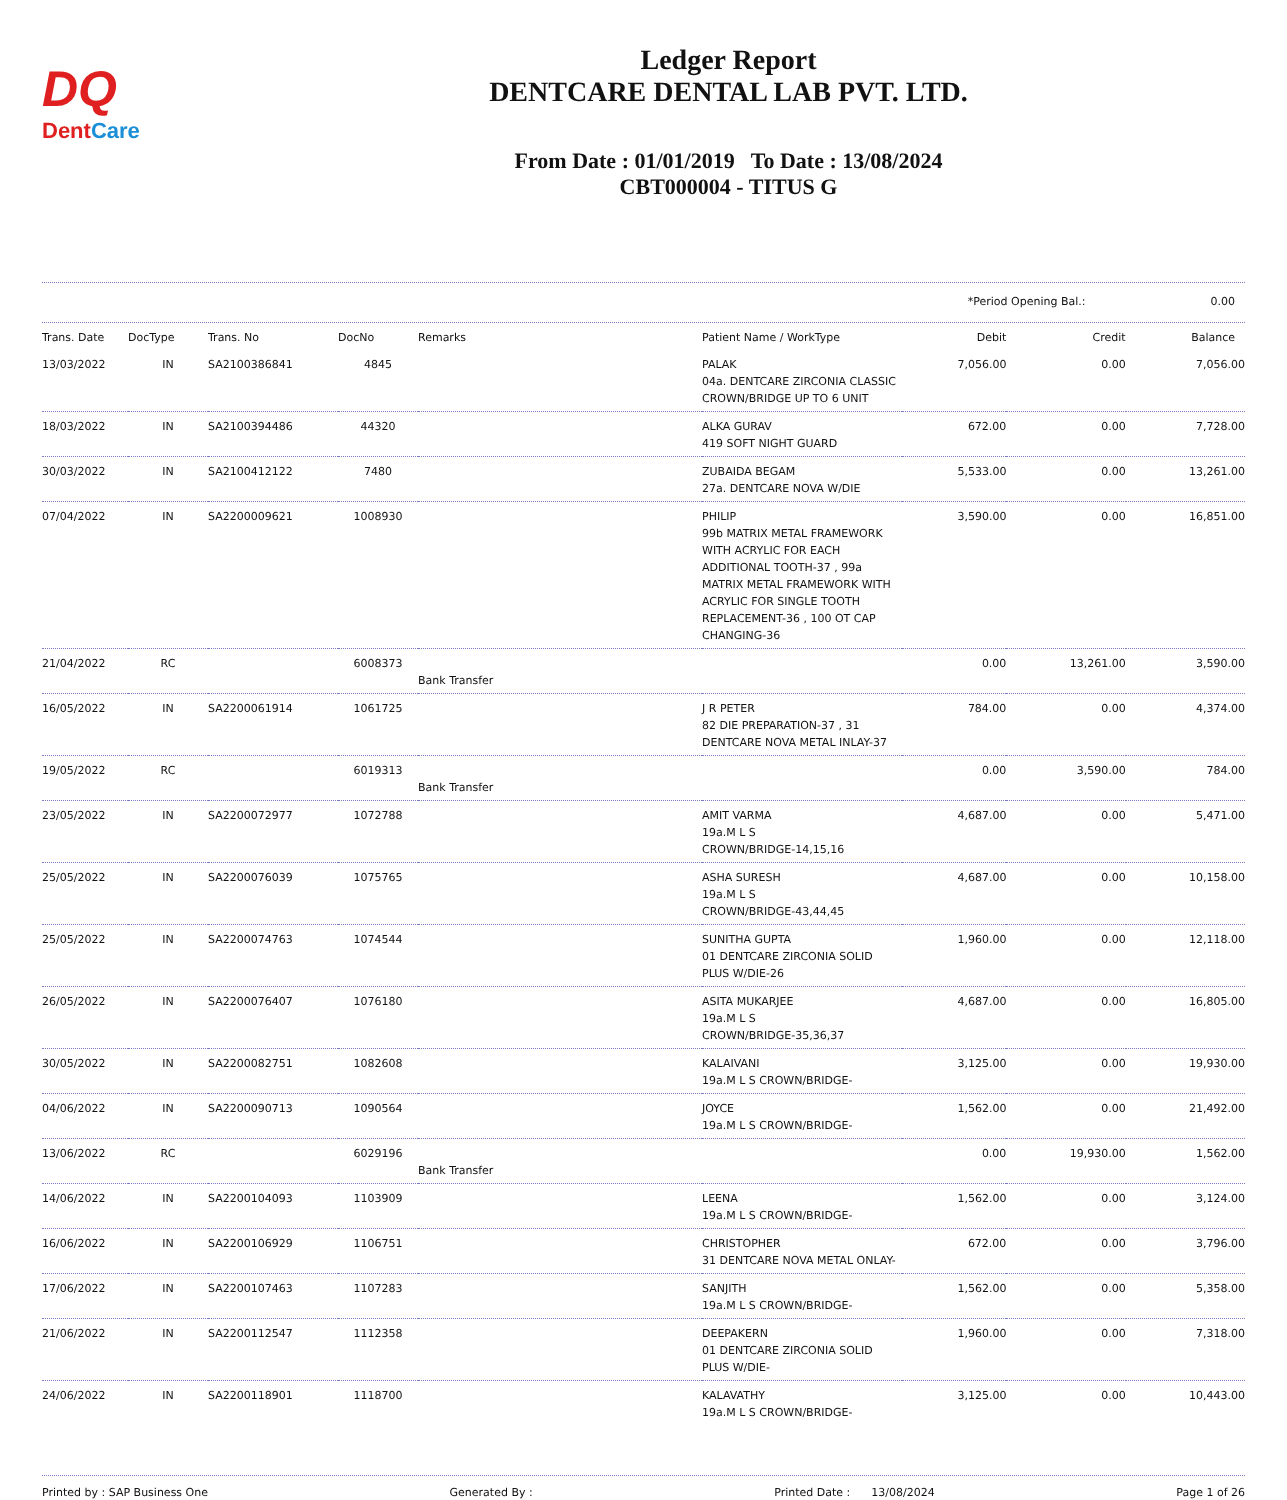DQ
DentCare
Ledger Report
DENTCARE DENTAL LAB PVT. LTD.
From Date : 01/01/2019 To Date : 13/08/2024
CBT000004 - TITUS G
*Period Opening Bal.: 0.00
| Trans. Date | DocType | Trans. No | DocNo | Remarks | Patient Name / WorkType | Debit | Credit | Balance |
| --- | --- | --- | --- | --- | --- | --- | --- | --- |
| 13/03/2022 | IN | SA2100386841 | 4845 | | PALAK 04a. DENTCARE ZIRCONIA CLASSIC CROWN/BRIDGE UP TO 6 UNIT | 7,056.00 | 0.00 | 7,056.00 |
| 18/03/2022 | IN | SA2100394486 | 44320 | | ALKA GURAV 419 SOFT NIGHT GUARD | 672.00 | 0.00 | 7,728.00 |
| 30/03/2022 | IN | SA2100412122 | 7480 | | ZUBAIDA BEGAM 27a. DENTCARE NOVA W/DIE | 5,533.00 | 0.00 | 13,261.00 |
| 07/04/2022 | IN | SA2200009621 | 1008930 | | PHILIP 99b MATRIX METAL FRAMEWORK WITH ACRYLIC FOR EACH ADDITIONAL TOOTH-37 , 99a MATRIX METAL FRAMEWORK WITH ACRYLIC FOR SINGLE TOOTH REPLACEMENT-36 , 100 OT CAP CHANGING-36 | 3,590.00 | 0.00 | 16,851.00 |
| 21/04/2022 | RC | | 6008373 | Bank Transfer | | 0.00 | 13,261.00 | 3,590.00 |
| 16/05/2022 | IN | SA2200061914 | 1061725 | | J R PETER 82 DIE PREPARATION-37 , 31 DENTCARE NOVA METAL INLAY-37 | 784.00 | 0.00 | 4,374.00 |
| 19/05/2022 | RC | | 6019313 | Bank Transfer | | 0.00 | 3,590.00 | 784.00 |
| 23/05/2022 | IN | SA2200072977 | 1072788 | | AMIT VARMA 19a.M L S CROWN/BRIDGE-14,15,16 | 4,687.00 | 0.00 | 5,471.00 |
| 25/05/2022 | IN | SA2200076039 | 1075765 | | ASHA SURESH 19a.M L S CROWN/BRIDGE-43,44,45 | 4,687.00 | 0.00 | 10,158.00 |
| 25/05/2022 | IN | SA2200074763 | 1074544 | | SUNITHA GUPTA 01 DENTCARE ZIRCONIA SOLID PLUS W/DIE-26 | 1,960.00 | 0.00 | 12,118.00 |
| 26/05/2022 | IN | SA2200076407 | 1076180 | | ASITA MUKARJEE 19a.M L S CROWN/BRIDGE-35,36,37 | 4,687.00 | 0.00 | 16,805.00 |
| 30/05/2022 | IN | SA2200082751 | 1082608 | | KALAIVANI 19a.M L S CROWN/BRIDGE- | 3,125.00 | 0.00 | 19,930.00 |
| 04/06/2022 | IN | SA2200090713 | 1090564 | | JOYCE 19a.M L S CROWN/BRIDGE- | 1,562.00 | 0.00 | 21,492.00 |
| 13/06/2022 | RC | | 6029196 | Bank Transfer | | 0.00 | 19,930.00 | 1,562.00 |
| 14/06/2022 | IN | SA2200104093 | 1103909 | | LEENA 19a.M L S CROWN/BRIDGE- | 1,562.00 | 0.00 | 3,124.00 |
| 16/06/2022 | IN | SA2200106929 | 1106751 | | CHRISTOPHER 31 DENTCARE NOVA METAL ONLAY- | 672.00 | 0.00 | 3,796.00 |
| 17/06/2022 | IN | SA2200107463 | 1107283 | | SANJITH 19a.M L S CROWN/BRIDGE- | 1,562.00 | 0.00 | 5,358.00 |
| 21/06/2022 | IN | SA2200112547 | 1112358 | | DEEPAKERN 01 DENTCARE ZIRCONIA SOLID PLUS W/DIE- | 1,960.00 | 0.00 | 7,318.00 |
| 24/06/2022 | IN | SA2200118901 | 1118700 | | KALAVATHY 19a.M L S CROWN/BRIDGE- | 3,125.00 | 0.00 | 10,443.00 |
Printed by : SAP Business One Generated By : Printed Date : 13/08/2024 Page 1 of 26